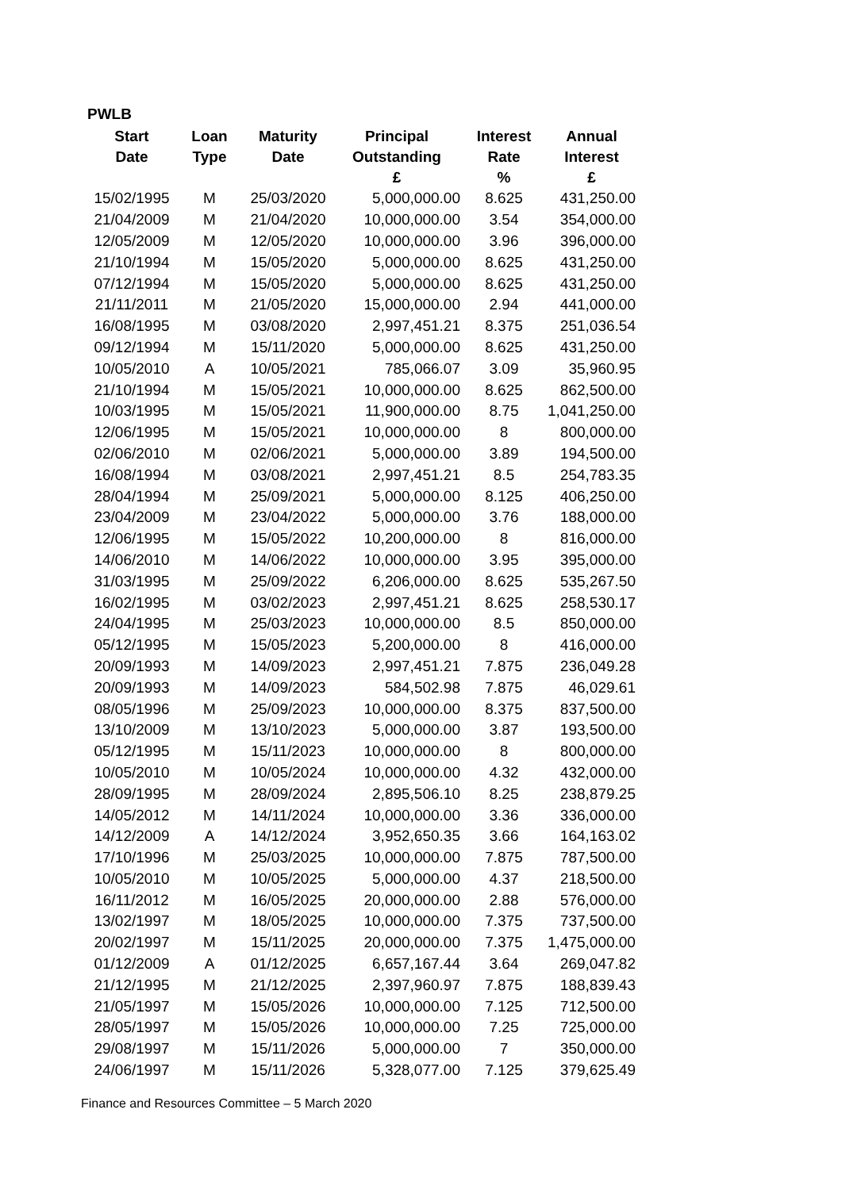PWLB
| Start | Loan | Maturity | Principal | Interest | Annual |
| --- | --- | --- | --- | --- | --- |
| Date | Type | Date | Outstanding | Rate | Interest |
| | | | £ | % | £ |
| 15/02/1995 | M | 25/03/2020 | 5,000,000.00 | 8.625 | 431,250.00 |
| 21/04/2009 | M | 21/04/2020 | 10,000,000.00 | 3.54 | 354,000.00 |
| 12/05/2009 | M | 12/05/2020 | 10,000,000.00 | 3.96 | 396,000.00 |
| 21/10/1994 | M | 15/05/2020 | 5,000,000.00 | 8.625 | 431,250.00 |
| 07/12/1994 | M | 15/05/2020 | 5,000,000.00 | 8.625 | 431,250.00 |
| 21/11/2011 | M | 21/05/2020 | 15,000,000.00 | 2.94 | 441,000.00 |
| 16/08/1995 | M | 03/08/2020 | 2,997,451.21 | 8.375 | 251,036.54 |
| 09/12/1994 | M | 15/11/2020 | 5,000,000.00 | 8.625 | 431,250.00 |
| 10/05/2010 | A | 10/05/2021 | 785,066.07 | 3.09 | 35,960.95 |
| 21/10/1994 | M | 15/05/2021 | 10,000,000.00 | 8.625 | 862,500.00 |
| 10/03/1995 | M | 15/05/2021 | 11,900,000.00 | 8.75 | 1,041,250.00 |
| 12/06/1995 | M | 15/05/2021 | 10,000,000.00 | 8 | 800,000.00 |
| 02/06/2010 | M | 02/06/2021 | 5,000,000.00 | 3.89 | 194,500.00 |
| 16/08/1994 | M | 03/08/2021 | 2,997,451.21 | 8.5 | 254,783.35 |
| 28/04/1994 | M | 25/09/2021 | 5,000,000.00 | 8.125 | 406,250.00 |
| 23/04/2009 | M | 23/04/2022 | 5,000,000.00 | 3.76 | 188,000.00 |
| 12/06/1995 | M | 15/05/2022 | 10,200,000.00 | 8 | 816,000.00 |
| 14/06/2010 | M | 14/06/2022 | 10,000,000.00 | 3.95 | 395,000.00 |
| 31/03/1995 | M | 25/09/2022 | 6,206,000.00 | 8.625 | 535,267.50 |
| 16/02/1995 | M | 03/02/2023 | 2,997,451.21 | 8.625 | 258,530.17 |
| 24/04/1995 | M | 25/03/2023 | 10,000,000.00 | 8.5 | 850,000.00 |
| 05/12/1995 | M | 15/05/2023 | 5,200,000.00 | 8 | 416,000.00 |
| 20/09/1993 | M | 14/09/2023 | 2,997,451.21 | 7.875 | 236,049.28 |
| 20/09/1993 | M | 14/09/2023 | 584,502.98 | 7.875 | 46,029.61 |
| 08/05/1996 | M | 25/09/2023 | 10,000,000.00 | 8.375 | 837,500.00 |
| 13/10/2009 | M | 13/10/2023 | 5,000,000.00 | 3.87 | 193,500.00 |
| 05/12/1995 | M | 15/11/2023 | 10,000,000.00 | 8 | 800,000.00 |
| 10/05/2010 | M | 10/05/2024 | 10,000,000.00 | 4.32 | 432,000.00 |
| 28/09/1995 | M | 28/09/2024 | 2,895,506.10 | 8.25 | 238,879.25 |
| 14/05/2012 | M | 14/11/2024 | 10,000,000.00 | 3.36 | 336,000.00 |
| 14/12/2009 | A | 14/12/2024 | 3,952,650.35 | 3.66 | 164,163.02 |
| 17/10/1996 | M | 25/03/2025 | 10,000,000.00 | 7.875 | 787,500.00 |
| 10/05/2010 | M | 10/05/2025 | 5,000,000.00 | 4.37 | 218,500.00 |
| 16/11/2012 | M | 16/05/2025 | 20,000,000.00 | 2.88 | 576,000.00 |
| 13/02/1997 | M | 18/05/2025 | 10,000,000.00 | 7.375 | 737,500.00 |
| 20/02/1997 | M | 15/11/2025 | 20,000,000.00 | 7.375 | 1,475,000.00 |
| 01/12/2009 | A | 01/12/2025 | 6,657,167.44 | 3.64 | 269,047.82 |
| 21/12/1995 | M | 21/12/2025 | 2,397,960.97 | 7.875 | 188,839.43 |
| 21/05/1997 | M | 15/05/2026 | 10,000,000.00 | 7.125 | 712,500.00 |
| 28/05/1997 | M | 15/05/2026 | 10,000,000.00 | 7.25 | 725,000.00 |
| 29/08/1997 | M | 15/11/2026 | 5,000,000.00 | 7 | 350,000.00 |
| 24/06/1997 | M | 15/11/2026 | 5,328,077.00 | 7.125 | 379,625.49 |
Finance and Resources Committee – 5 March 2020